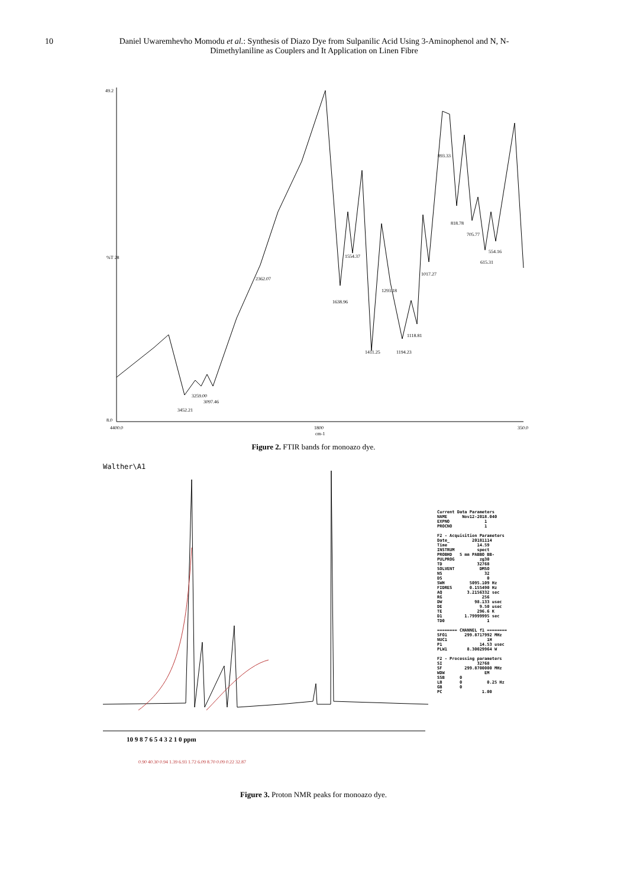10 Daniel Uwaremhevho Momodu et al.: Synthesis of Diazo Dye from Sulpanilic Acid Using 3-Aminophenol and N, N- Dimethylaniline as Couplers and It Application on Linen Fibre
49.2
%T 28
8.0
4400.0
1800
cm-1
350.0
3452.21
3259.00
3097.46
2362.07
1638.96
1554.37
1411.25
1293.18
1194.23
1118.81
1017.27
893.33
818.78
705.77
615.31
554.16
Figure 2. FTIR bands for monoazo dye.
Walther\A1
10 9 8 7 6 5 4 3 2 1 0 ppm
0.90 40.30 0.94 1.39 6.93 1.72 6.09 8.70 0.09 0.22 32.87
Current Data Parameters NAME Nov12-2018.040 EXPNO 1 PROCNO 1 F2 - Acquisition Parameters Date_ 20181114 Time 14.59 INSTRUM spect PROBHD 5 mm PABBO BB- PULPROG zg30 TD 32768 SOLVENT DMSO NS 32 DS 0 SWH 5095.109 Hz FIDRES 0.155490 Hz AQ 3.2156332 sec RG 256 DW 98.133 usec DE 9.50 usec TE 296.6 K D1 1.79999995 sec TD0 1 ======== CHANNEL f1 ======== SFO1 299.8717992 MHz NUC1 1H P1 14.53 usec PLW1 8.30029964 W F2 - Processing parameters SI 32768 SF 299.8700000 MHz WDW EM SSB 0 LB 0 0.25 Hz GB 0 PC 1.00
Figure 3. Proton NMR peaks for monoazo dye.